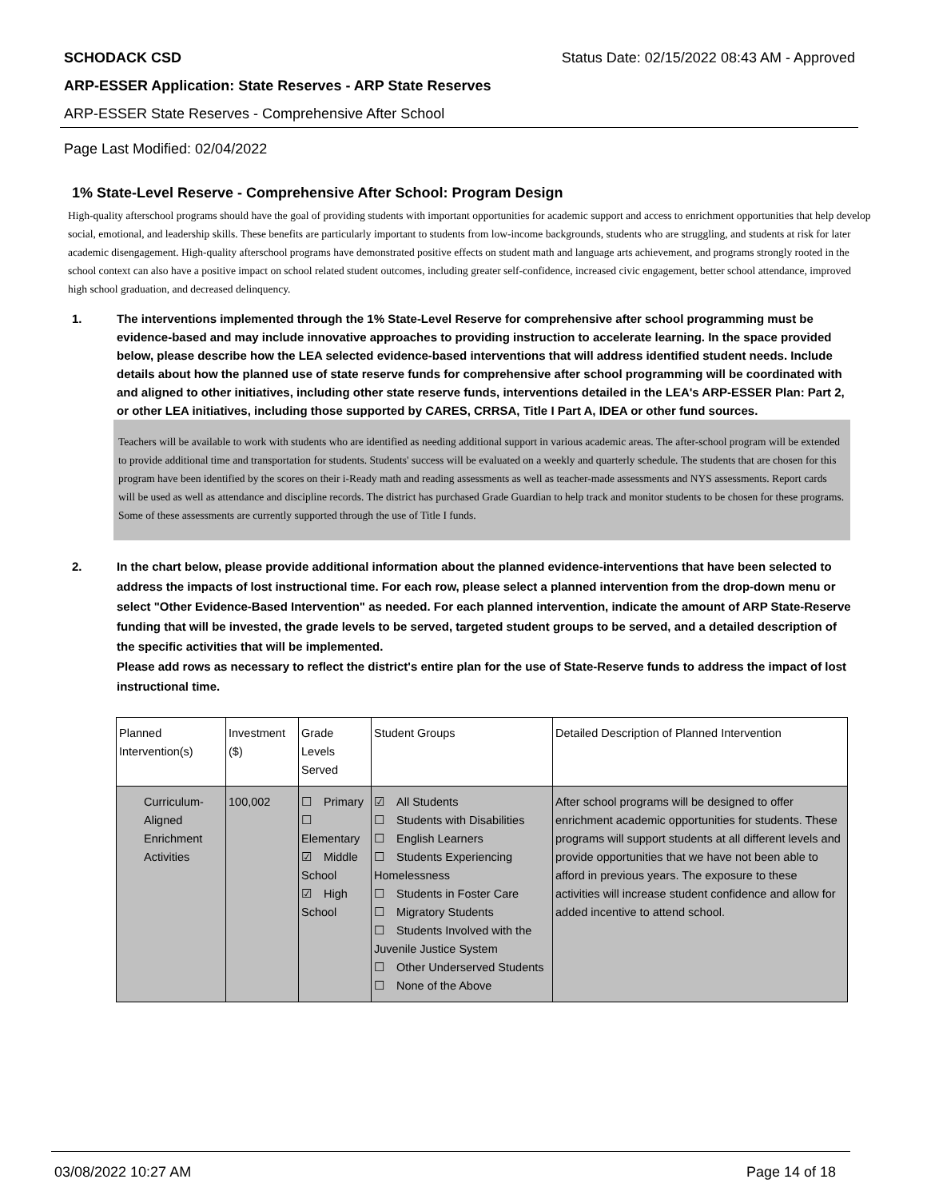SCHODACK CSD Status Date: 02/15/2022 08:43 AM - Approved
ARP-ESSER Application: State Reserves - ARP State Reserves
ARP-ESSER State Reserves - Comprehensive After School
Page Last Modified: 02/04/2022
1% State-Level Reserve - Comprehensive After School: Program Design
High-quality afterschool programs should have the goal of providing students with important opportunities for academic support and access to enrichment opportunities that help develop social, emotional, and leadership skills. These benefits are particularly important to students from low-income backgrounds, students who are struggling, and students at risk for later academic disengagement. High-quality afterschool programs have demonstrated positive effects on student math and language arts achievement, and programs strongly rooted in the school context can also have a positive impact on school related student outcomes, including greater self-confidence, increased civic engagement, better school attendance, improved high school graduation, and decreased delinquency.
1. The interventions implemented through the 1% State-Level Reserve for comprehensive after school programming must be evidence-based and may include innovative approaches to providing instruction to accelerate learning. In the space provided below, please describe how the LEA selected evidence-based interventions that will address identified student needs. Include details about how the planned use of state reserve funds for comprehensive after school programming will be coordinated with and aligned to other initiatives, including other state reserve funds, interventions detailed in the LEA's ARP-ESSER Plan: Part 2, or other LEA initiatives, including those supported by CARES, CRRSA, Title I Part A, IDEA or other fund sources.
Teachers will be available to work with students who are identified as needing additional support in various academic areas. The after-school program will be extended to provide additional time and transportation for students. Students' success will be evaluated on a weekly and quarterly schedule. The students that are chosen for this program have been identified by the scores on their i-Ready math and reading assessments as well as teacher-made assessments and NYS assessments. Report cards will be used as well as attendance and discipline records. The district has purchased Grade Guardian to help track and monitor students to be chosen for these programs. Some of these assessments are currently supported through the use of Title I funds.
2. In the chart below, please provide additional information about the planned evidence-interventions that have been selected to address the impacts of lost instructional time. For each row, please select a planned intervention from the drop-down menu or select "Other Evidence-Based Intervention" as needed. For each planned intervention, indicate the amount of ARP State-Reserve funding that will be invested, the grade levels to be served, targeted student groups to be served, and a detailed description of the specific activities that will be implemented.
Please add rows as necessary to reflect the district's entire plan for the use of State-Reserve funds to address the impact of lost instructional time.
| Planned Intervention(s) | Investment ($) | Grade Levels Served | Student Groups | Detailed Description of Planned Intervention |
| --- | --- | --- | --- | --- |
| Curriculum-Aligned Enrichment Activities | 100,002 | ☐ Primary ☐ Elementary ☑ Middle School ☑ High School | ☑ All Students ☐ Students with Disabilities ☐ English Learners ☐ Students Experiencing Homelessness ☐ Students in Foster Care ☐ Migratory Students ☐ Students Involved with the Juvenile Justice System ☐ Other Underserved Students ☐ None of the Above | After school programs will be designed to offer enrichment academic opportunities for students. These programs will support students at all different levels and provide opportunities that we have not been able to afford in previous years. The exposure to these activities will increase student confidence and allow for added incentive to attend school. |
03/08/2022 10:27 AM Page 14 of 18